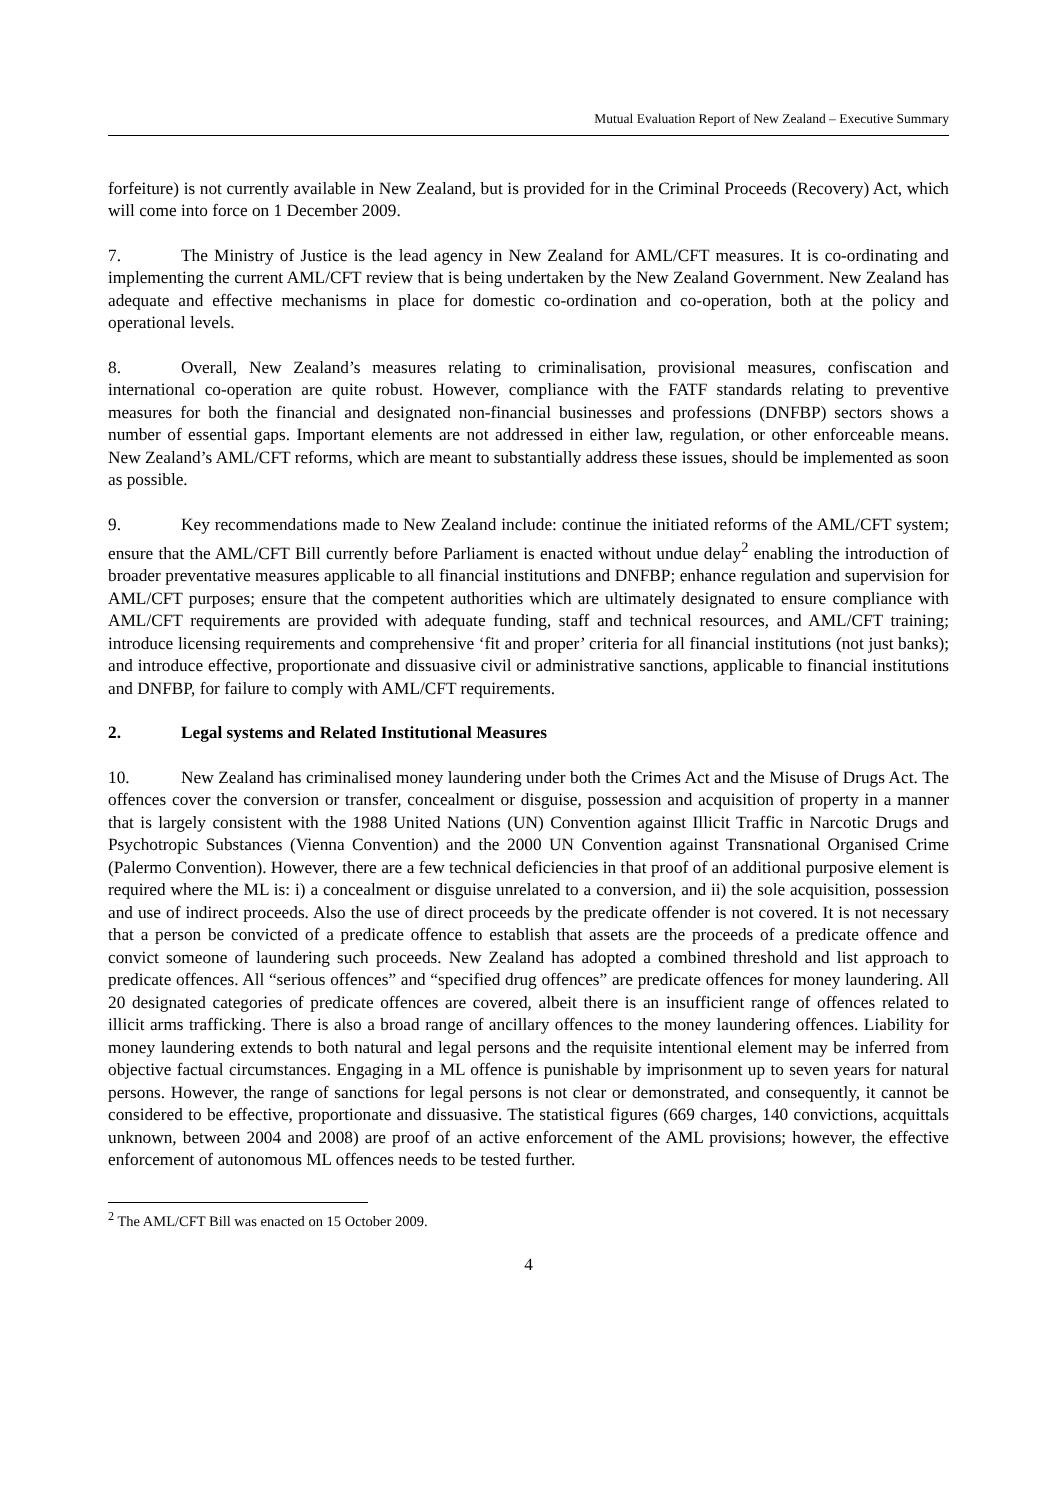Mutual Evaluation Report of New Zealand – Executive Summary
forfeiture) is not currently available in New Zealand, but is provided for in the Criminal Proceeds (Recovery) Act, which will come into force on 1 December 2009.
7. The Ministry of Justice is the lead agency in New Zealand for AML/CFT measures. It is co-ordinating and implementing the current AML/CFT review that is being undertaken by the New Zealand Government. New Zealand has adequate and effective mechanisms in place for domestic co-ordination and co-operation, both at the policy and operational levels.
8. Overall, New Zealand’s measures relating to criminalisation, provisional measures, confiscation and international co-operation are quite robust. However, compliance with the FATF standards relating to preventive measures for both the financial and designated non-financial businesses and professions (DNFBP) sectors shows a number of essential gaps. Important elements are not addressed in either law, regulation, or other enforceable means. New Zealand’s AML/CFT reforms, which are meant to substantially address these issues, should be implemented as soon as possible.
9. Key recommendations made to New Zealand include: continue the initiated reforms of the AML/CFT system; ensure that the AML/CFT Bill currently before Parliament is enacted without undue delay<sup>2</sup> enabling the introduction of broader preventative measures applicable to all financial institutions and DNFBP; enhance regulation and supervision for AML/CFT purposes; ensure that the competent authorities which are ultimately designated to ensure compliance with AML/CFT requirements are provided with adequate funding, staff and technical resources, and AML/CFT training; introduce licensing requirements and comprehensive ‘fit and proper’ criteria for all financial institutions (not just banks); and introduce effective, proportionate and dissuasive civil or administrative sanctions, applicable to financial institutions and DNFBP, for failure to comply with AML/CFT requirements.
2. Legal systems and Related Institutional Measures
10. New Zealand has criminalised money laundering under both the Crimes Act and the Misuse of Drugs Act. The offences cover the conversion or transfer, concealment or disguise, possession and acquisition of property in a manner that is largely consistent with the 1988 United Nations (UN) Convention against Illicit Traffic in Narcotic Drugs and Psychotropic Substances (Vienna Convention) and the 2000 UN Convention against Transnational Organised Crime (Palermo Convention). However, there are a few technical deficiencies in that proof of an additional purposive element is required where the ML is: i) a concealment or disguise unrelated to a conversion, and ii) the sole acquisition, possession and use of indirect proceeds. Also the use of direct proceeds by the predicate offender is not covered. It is not necessary that a person be convicted of a predicate offence to establish that assets are the proceeds of a predicate offence and convict someone of laundering such proceeds. New Zealand has adopted a combined threshold and list approach to predicate offences. All “serious offences” and “specified drug offences” are predicate offences for money laundering. All 20 designated categories of predicate offences are covered, albeit there is an insufficient range of offences related to illicit arms trafficking. There is also a broad range of ancillary offences to the money laundering offences. Liability for money laundering extends to both natural and legal persons and the requisite intentional element may be inferred from objective factual circumstances. Engaging in a ML offence is punishable by imprisonment up to seven years for natural persons. However, the range of sanctions for legal persons is not clear or demonstrated, and consequently, it cannot be considered to be effective, proportionate and dissuasive. The statistical figures (669 charges, 140 convictions, acquittals unknown, between 2004 and 2008) are proof of an active enforcement of the AML provisions; however, the effective enforcement of autonomous ML offences needs to be tested further.
<sup>2</sup> The AML/CFT Bill was enacted on 15 October 2009.
4